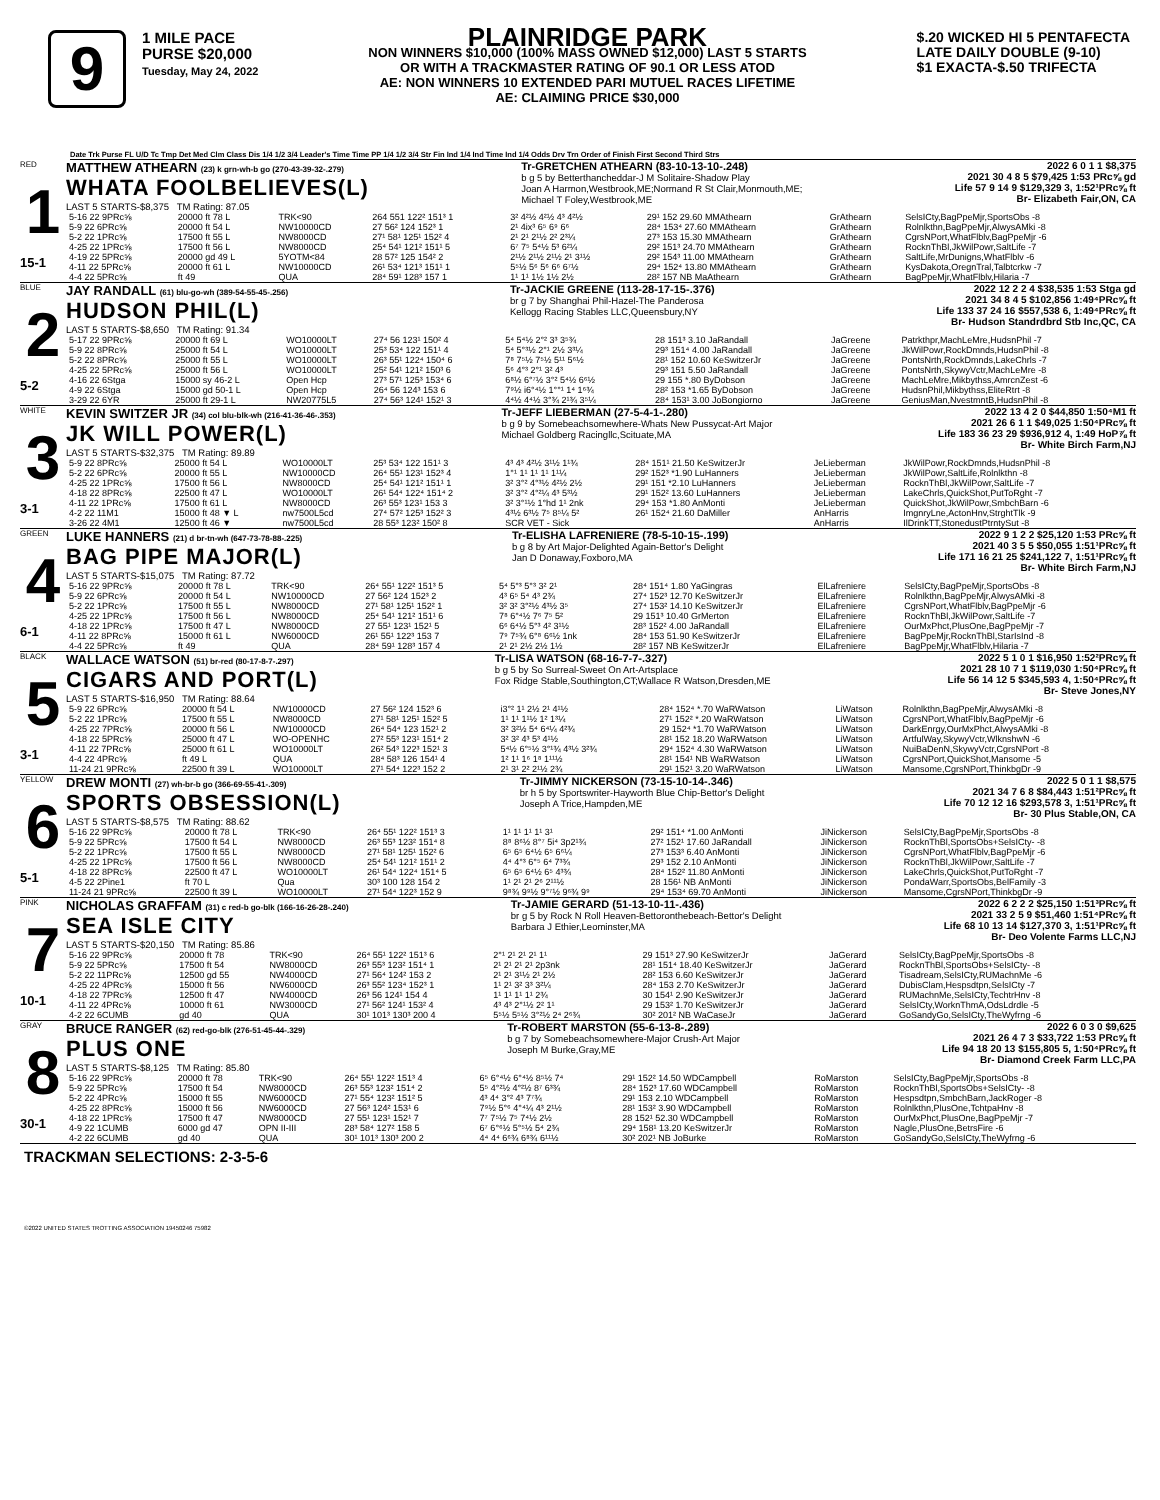9
1 MILE PACE
PURSE $20,000
Tuesday, May 24, 2022
PLAINRIDGE PARK
NON WINNERS $10,000 (100% MASS OWNED $12,000) LAST 5 STARTS
OR WITH A TRACKMASTER RATING OF 90.1 OR LESS ATOD
AE: NON WINNERS 10 EXTENDED PARI MUTUEL RACES LIFETIME
AE: CLAIMING PRICE $30,000
$.20 WICKED HI 5 PENTAFECTA
LATE DAILY DOUBLE (9-10)
$1 EXACTA-$.50 TRIFECTA
Date Trk Purse FL U/D Tc Tmp Det Med Clm Class Dis 1/4 1/2 3/4 Leader's Time Time PP 1/4 1/2 3/4 Str Fin Ind 1/4 Ind Time Ind 1/4 Odds Drv Trn Order of Finish First Second Third Strs
RED
1
15-1
MATTHEW ATHEARN (23) k grn-wh-b go (270-43-39-32-.279)
WHATA FOOLBELIEVES(L)
LAST 5 STARTS-$8,375 TM Rating: 87.05
Tr-GRETCHEN ATHEARN (83-10-13-10-.248)
b g 5 by Betterthancheddar-J M Solitaire-Shadow Play
Joan A Harmon,Westbrook,ME;Normand R St Clair,Monmouth,ME;
Michael T Foley,Westbrook,ME
2022 6 0 1 1 $8,375
2021 30 4 8 5 $79,425 1:53 PRc⅝ gd
Life 57 9 14 9 $129,329 3, 1:52¹PRc⅝ ft
Br- Elizabeth Fair,ON, CA
| 5-16 22 9PRc⅝ | 20000 ft 78 L | TRK<90 | 264 551 122² 151³ 1 | 3² 4²½ 4²½ 4³ 4²½ | 29¹ 152 29.60 MMAthearn | GrAthearn | SelsICty,BagPpeMjr,SportsObs -8 |
| 5-9 22 6PRc⅝ | 20000 ft 54 L | NW10000CD | 27 56² 124 152³ 1 | 2¹ 4ix³ 6⁵ 6⁹ 6⁶ | 28⁴ 153⁴ 27.60 MMAthearn | GrAthearn | Rolnlkthn,BagPpeMjr,AlwysAMki -8 |
| 5-2 22 1PRc⅝ | 17500 ft 55 L | NW8000CD | 27¹ 58¹ 125¹ 152² 4 | 2¹ 2¹ 2¹½ 2² 2³¼ | 27³ 153 15.30 MMAthearn | GrAthearn | CgrsNPort,WhatFlblv,BagPpeMjr -6 |
| 4-25 22 1PRc⅝ | 17500 ft 56 L | NW8000CD | 25⁴ 54¹ 121² 151¹ 5 | 6⁷ 7⁵ 5⁴½ 5³ 6²¼ | 29² 151³ 24.70 MMAthearn | GrAthearn | RocknThBl,JkWilPowr,SaltLife -7 |
| 4-19 22 5PRc⅝ | 20000 gd 49 L | 5YOTM<84 | 28 57² 125 154² 2 | 2¹½ 2¹½ 2¹½ 2¹ 3¹½ | 29² 154³ 11.00 MMAthearn | GrAthearn | SaltLife,MrDunigns,WhatFlblv -6 |
| 4-11 22 5PRc⅝ | 20000 ft 61 L | NW10000CD | 26¹ 53⁴ 121³ 151¹ 1 | 5⁵½ 5⁶ 5⁶ 6⁶ 6⁷½ | 29⁴ 152⁴ 13.80 MMAthearn | GrAthearn | KysDakota,OregnTral,Talbtcrkw -7 |
| 4-4 22 5PRc⅝ | ft 49 | QUA | 28⁴ 59¹ 128³ 157 1 | 1¹ 1¹ 1½ 1½ 2½ | 28² 157 NB MaAthearn | GrAthearn | BagPpeMjr,WhatFlblv,Hilaria -7 |
BLUE
2
5-2
JAY RANDALL (61) blu-go-wh (389-54-55-45-.256)
HUDSON PHIL(L)
LAST 5 STARTS-$8,650 TM Rating: 91.34
Tr-JACKIE GREENE (113-28-17-15-.376)
br g 7 by Shanghai Phil-Hazel-The Panderosa
Kellogg Racing Stables LLC,Queensbury,NY
2022 12 2 2 4 $38,535 1:53 Stga gd
2021 34 8 4 5 $102,856 1:49⁴PRc⅝ ft
Life 133 37 24 16 $557,538 6, 1:49⁴PRc⅝ ft
Br- Hudson Standrdbrd Stb Inc,QC, CA
| 5-17 22 9PRc⅝ | 20000 ft 69 L | WO10000LT | 27⁴ 56 123¹ 150² 4 | 5⁴ 5⁴½ 2°² 3³ 3⁵¾ | 28 151³ 3.10 JaRandall | JaGreene | Patrkthpr,MachLeMre,HudsnPhil -7 |
| 5-9 22 8PRc⅝ | 25000 ft 54 L | WO10000LT | 25³ 53⁴ 122 151¹ 4 | 5⁴ 5°³½ 2°¹ 2½ 3³¼ | 29³ 151⁴ 4.00 JaRandall | JaGreene | JkWilPowr,RockDmnds,HudsnPhil -8 |
| 5-2 22 8PRc⅝ | 25000 ft 55 L | WO10000LT | 26³ 55¹ 122⁴ 150⁴ 6 | 7⁸ 7⁵½ 7⁵½ 5¹¹ 5⁶½ | 28¹ 152 10.60 KeSwitzerJr | JaGreene | PontsNrth,RockDmnds,LakeChrls -7 |
| 4-25 22 5PRc⅝ | 25000 ft 56 L | WO10000LT | 25² 54¹ 121² 150³ 6 | 5⁶ 4°³ 2°¹ 3² 4³ | 29³ 151 5.50 JaRandall | JaGreene | PontsNrth,SkywyVctr,MachLeMre -8 |
| 4-16 22 6Stga | 15000 sy 46-2 L | Open Hcp | 27³ 57¹ 125³ 153⁴ 6 | 6⁸½ 6°⁷½ 3°² 5⁴½ 6⁶½ | 29 155 *.80 ByDobson | JaGreene | MachLeMre,Mikbythss,AmrcnZest -6 |
| 4-9 22 6Stga | 15000 gd 50-1 L | Open Hcp | 26⁴ 56 124³ 153 6 | 7⁹½ i6°⁴½ 1°°¹ 1⁴ 1⁶¾ | 28² 153 *1.65 ByDobson | JaGreene | HudsnPhil,Mikbythss,EliteRtrt -8 |
| 3-29 22 6YR | 25000 ft 29-1 L | NW20775L5 | 27⁴ 56³ 124¹ 152¹ 3 | 4⁴½ 4⁴½ 3°¾ 2¹¾ 3⁵¼ | 28⁴ 153¹ 3.00 JoBongiorno | JaGreene | GeniusMan,NvestmntB,HudsnPhil -8 |
WHITE
3
3-1
KEVIN SWITZER JR (34) col blu-blk-wh (216-41-36-46-.353)
JK WILL POWER(L)
LAST 5 STARTS-$32,375 TM Rating: 89.89
Tr-JEFF LIEBERMAN (27-5-4-1-.280)
b g 9 by Somebeachsomewhere-Whats New Pussycat-Art Major
Michael Goldberg Racingllc,Scituate,MA
2022 13 4 2 0 $44,850 1:50⁴M1 ft
2021 26 6 1 1 $49,025 1:50⁴PRc⅝ ft
Life 183 36 23 29 $936,912 4, 1:49 HoP⅞ ft
Br- White Birch Farm,NJ
| 5-9 22 8PRc⅝ | 25000 ft 54 L | WO10000LT | 25³ 53⁴ 122 151¹ 3 | 4³ 4³ 4²½ 3¹½ 1¹¾ | 28⁴ 151¹ 21.50 KeSwitzerJr | JeLieberman | JkWilPowr,RockDmnds,HudsnPhil -8 |
| 5-2 22 6PRc⅝ | 20000 ft 55 L | NW10000CD | 26⁴ 55¹ 123¹ 152³ 4 | 1°¹ 1¹ 1¹ 1¹ 1¹¼ | 29² 152³ *1.90 LuHanners | JeLieberman | JkWilPowr,SaltLife,Rolnlkthn -8 |
| 4-25 22 1PRc⅝ | 17500 ft 56 L | NW8000CD | 25⁴ 54¹ 121² 151¹ 1 | 3² 3°² 4°³½ 4²½ 2½ | 29¹ 151 *2.10 LuHanners | JeLieberman | RocknThBl,JkWilPowr,SaltLife -7 |
| 4-18 22 8PRc⅝ | 22500 ft 47 L | WO10000LT | 26¹ 54⁴ 122⁴ 151⁴ 2 | 3² 3°² 4°²¼ 4³ 5³½ | 29¹ 152² 13.60 LuHanners | JeLieberman | LakeChrls,QuickShot,PutToRght -7 |
| 4-11 22 1PRc⅝ | 17500 ft 61 L | NW8000CD | 26³ 55³ 123¹ 153 3 | 3² 3°¹½ 1°hd 1¹ 2nk | 29⁴ 153 *1.80 AnMonti | JeLieberman | QuickShot,JkWilPowr,SmbchBarn -6 |
| 4-2 22 11M1 | 15000 ft 48 ▼ L | nw7500L5cd | 27⁴ 57² 125³ 152² 3 | 4³½ 6³½ 7⁵ 8⁵¼ 5² | 26¹ 152⁴ 21.60 DaMiller | AnHarris | ImgnryLne,ActonHnv,StrghtTlk -9 |
| 3-26 22 4M1 | 12500 ft 46 ▼ | nw7500L5cd | 28 55³ 123² 150² 8 | SCR VET - Sick | | AnHarris | IlDrinkTT,StonedustPtrntySut -8 |
GREEN
4
6-1
LUKE HANNERS (21) d br-tn-wh (647-73-78-88-.225)
BAG PIPE MAJOR(L)
LAST 5 STARTS-$15,075 TM Rating: 87.72
Tr-ELISHA LAFRENIERE (78-5-10-15-.199)
b g 8 by Art Major-Delighted Again-Bettor's Delight
Jan D Donaway,Foxboro,MA
2022 9 1 2 2 $25,120 1:53 PRc⅝ ft
2021 40 3 5 5 $50,055 1:51¹PRc⅝ ft
Life 171 16 21 25 $241,122 7, 1:51¹PRc⅝ ft
Br- White Birch Farm,NJ
| 5-16 22 9PRc⅝ | 20000 ft 78 L | TRK<90 | 26⁴ 55¹ 122² 151³ 5 | 5⁴ 5°³ 5°³ 3² 2¹ | 28⁴ 151⁴ 1.80 YaGingras | ElLafreniere | SelsICty,BagPpeMjr,SportsObs -8 |
| 5-9 22 6PRc⅝ | 20000 ft 54 L | NW10000CD | 27 56² 124 152³ 2 | 4³ 6⁵ 5⁴ 4³ 2¾ | 27⁴ 152³ 12.70 KeSwitzerJr | ElLafreniere | Rolnlkthn,BagPpeMjr,AlwysAMki -8 |
| 5-2 22 1PRc⅝ | 17500 ft 55 L | NW8000CD | 27¹ 58¹ 125¹ 152² 1 | 3² 3² 3°²½ 4³½ 3⁵ | 27⁴ 153² 14.10 KeSwitzerJr | ElLafreniere | CgrsNPort,WhatFlblv,BagPpeMjr -6 |
| 4-25 22 1PRc⅝ | 17500 ft 56 L | NW8000CD | 25⁴ 54¹ 121² 151¹ 6 | 7⁸ 6°⁴½ 7⁶ 7⁵ 5² | 29 151³ 10.40 GrMerton | ElLafreniere | RocknThBl,JkWilPowr,SaltLife -7 |
| 4-18 22 1PRc⅝ | 17500 ft 47 L | NW8000CD | 27 55¹ 123¹ 152¹ 5 | 6⁶ 6⁴½ 5°³ 4² 3¹½ | 28³ 152² 4.00 JaRandall | ElLafreniere | OurMxPhct,PlusOne,BagPpeMjr -7 |
| 4-11 22 8PRc⅝ | 15000 ft 61 L | NW6000CD | 26¹ 55¹ 122³ 153 7 | 7⁹ 7⁵¾ 6°⁸ 6⁶½ 1nk | 28⁴ 153 51.90 KeSwitzerJr | ElLafreniere | BagPpeMjr,RocknThBl,StarIsInd -8 |
| 4-4 22 5PRc⅝ | ft 49 | QUA | 28⁴ 59¹ 128³ 157 4 | 2¹ 2¹ 2½ 2½ 1½ | 28² 157 NB KeSwitzerJr | ElLafreniere | BagPpeMjr,WhatFlblv,Hilaria -7 |
BLACK
5
3-1
WALLACE WATSON (51) br-red (80-17-8-7-.297)
CIGARS AND PORT(L)
LAST 5 STARTS-$16,950 TM Rating: 88.64
Tr-LISA WATSON (68-16-7-7-.327)
b g 5 by So Surreal-Sweet On Art-Artsplace
Fox Ridge Stable,Southington,CT;Wallace R Watson,Dresden,ME
2022 5 1 0 1 $16,950 1:52²PRc⅝ ft
2021 28 10 7 1 $119,030 1:50⁴PRc⅝ ft
Life 56 14 12 5 $345,593 4, 1:50⁴PRc⅝ ft
Br- Steve Jones,NY
| 5-9 22 6PRc⅝ | 20000 ft 54 L | NW10000CD | 27 56² 124 152³ 6 | i3°² 1¹ 2½ 2¹ 4¹½ | 28⁴ 152⁴ *.70 WaRWatson | LiWatson | Rolnlkthn,BagPpeMjr,AlwysAMki -8 |
| 5-2 22 1PRc⅝ | 17500 ft 55 L | NW8000CD | 27¹ 58¹ 125¹ 152² 5 | 1¹ 1¹ 1¹½ 1² 1³¼ | 27¹ 152² *.20 WaRWatson | LiWatson | CgrsNPort,WhatFlblv,BagPpeMjr -6 |
| 4-25 22 7PRc⅝ | 20000 ft 56 L | NW10000CD | 26⁴ 54⁴ 123 152¹ 2 | 3² 3²½ 5⁴ 6⁴¼ 4²¾ | 29 152⁴ *1.70 WaRWatson | LiWatson | DarkEnrgy,OurMxPhct,AlwysAMki -8 |
| 4-18 22 5PRc⅝ | 25000 ft 47 L | WO-OPENHC | 27² 55³ 123¹ 151⁴ 2 | 3² 3² 4³ 5³ 4¹½ | 28¹ 152 18.20 WaRWatson | LiWatson | ArtfulWay,SkywyVctr,WlknshwN -6 |
| 4-11 22 7PRc⅝ | 25000 ft 61 L | WO10000LT | 26² 54³ 122³ 152¹ 3 | 5⁴½ 6°⁵½ 3°¹¾ 4³½ 3²¾ | 29⁴ 152⁴ 4.30 WaRWatson | LiWatson | NuiBaDenN,SkywyVctr,CgrsNPort -8 |
| 4-4 22 4PRc⅝ | ft 49 L | QUA | 28⁴ 58³ 126 154¹ 4 | 1² 1¹ 1⁶ 1⁸ 1¹¹½ | 28¹ 154¹ NB WaRWatson | LiWatson | CgrsNPort,QuickShot,Mansome -5 |
| 11-24 21 9PRc⅝ | 22500 ft 39 L | WO10000LT | 27¹ 54⁴ 122³ 152 2 | 2¹ 3¹ 2² 2¹½ 2¾ | 29¹ 152¹ 3.20 WaRWatson | LiWatson | Mansome,CgrsNPort,ThinkbgDr -9 |
YELLOW
6
5-1
DREW MONTI (27) wh-br-b go (366-69-55-41-.309)
SPORTS OBSESSION(L)
LAST 5 STARTS-$8,575 TM Rating: 88.62
Tr-JIMMY NICKERSON (73-15-10-14-.346)
br h 5 by Sportswriter-Hayworth Blue Chip-Bettor's Delight
Joseph A Trice,Hampden,ME
2022 5 0 1 1 $8,575
2021 34 7 6 8 $84,443 1:51²PRc⅝ ft
Life 70 12 12 16 $293,578 3, 1:51¹PRc⅝ ft
Br- 30 Plus Stable,ON, CA
| 5-16 22 9PRc⅝ | 20000 ft 78 L | TRK<90 | 26⁴ 55¹ 122² 151³ 3 | 1¹ 1¹ 1¹ 1¹ 3¹ | 29² 151⁴ *1.00 AnMonti | JiNickerson | SelsICty,BagPpeMjr,SportsObs -8 |
| 5-9 22 5PRc⅝ | 17500 ft 54 L | NW8000CD | 26³ 55³ 123² 151⁴ 8 | 8⁸ 8⁶½ 8°⁷ 5i⁴ 3p2¹¾ | 27² 152¹ 17.60 JaRandall | JiNickerson | RocknThBl,SportsObs+SelsICty- -8 |
| 5-2 22 1PRc⅝ | 17500 ft 55 L | NW8000CD | 27¹ 58¹ 125¹ 152² 6 | 6⁵ 6⁵ 6⁴½ 6⁵ 6⁶¼ | 27³ 153³ 6.40 AnMonti | JiNickerson | CgrsNPort,WhatFlblv,BagPpeMjr -6 |
| 4-25 22 1PRc⅝ | 17500 ft 56 L | NW8000CD | 25⁴ 54¹ 121² 151¹ 2 | 4⁴ 4°³ 6°⁵ 6⁴ 7³¾ | 29³ 152 2.10 AnMonti | JiNickerson | RocknThBl,JkWilPowr,SaltLife -7 |
| 4-18 22 8PRc⅝ | 22500 ft 47 L | WO10000LT | 26¹ 54⁴ 122⁴ 151⁴ 5 | 6⁵ 6⁵ 6⁴½ 6⁵ 4³¾ | 28⁴ 152² 11.80 AnMonti | JiNickerson | LakeChrls,QuickShot,PutToRght -7 |
| 4-5 22 2Pine1 | ft 70 L | Qua | 30³ 100 128 154 2 | 1¹ 2¹ 2¹ 2⁶ 2¹¹½ | 28 156¹ NB AnMonti | JiNickerson | PondaWarr,SportsObs,BelFamily -3 |
| 11-24 21 9PRc⅝ | 22500 ft 39 L | WO10000LT | 27¹ 54⁴ 122³ 152 9 | 9⁸¾ 9⁹½ 9°⁷½ 9⁶¾ 9⁹ | 29⁴ 153⁴ 69.70 AnMonti | JiNickerson | Mansome,CgrsNPort,ThinkbgDr -9 |
PINK
7
10-1
NICHOLAS GRAFFAM (31) c red-b go-blk (166-16-26-28-.240)
SEA ISLE CITY
LAST 5 STARTS-$20,150 TM Rating: 85.86
Tr-JAMIE GERARD (51-13-10-11-.436)
br g 5 by Rock N Roll Heaven-Bettoronthebeach-Bettor's Delight
Barbara J Ethier,Leominster,MA
2022 6 2 2 2 $25,150 1:51³PRc⅝ ft
2021 33 2 5 9 $51,460 1:51⁴PRc⅝ ft
Life 68 10 13 14 $127,370 3, 1:51¹PRc⅝ ft
Br- Deo Volente Farms LLC,NJ
| 5-16 22 9PRc⅝ | 20000 ft 78 | TRK<90 | 26⁴ 55¹ 122² 151³ 6 | 2°¹ 2¹ 2¹ 2¹ 1¹ | 29 151³ 27.90 KeSwitzerJr | JaGerard | SelsICty,BagPpeMjr,SportsObs -8 |
| 5-9 22 5PRc⅝ | 17500 ft 54 | NW8000CD | 26³ 55³ 123² 151⁴ 1 | 2¹ 2¹ 2¹ 2¹ 2p3nk | 28¹ 151⁴ 18.40 KeSwitzerJr | JaGerard | RocknThBl,SportsObs+SelsICty- -8 |
| 5-2 22 11PRc⅝ | 12500 gd 55 | NW4000CD | 27¹ 56⁴ 124² 153 2 | 2¹ 2¹ 3¹½ 2¹ 2½ | 28² 153 6.60 KeSwitzerJr | JaGerard | Tisadream,SelsICty,RUMachnMe -6 |
| 4-25 22 4PRc⅝ | 15000 ft 56 | NW6000CD | 26³ 55² 123⁴ 152³ 1 | 1¹ 2¹ 3² 3³ 3²¼ | 28⁴ 153 2.70 KeSwitzerJr | JaGerard | DubisClam,Hespsdtpn,SelsICty -7 |
| 4-18 22 7PRc⅝ | 12500 ft 47 | NW4000CD | 26³ 56 124¹ 154 4 | 1¹ 1¹ 1¹ 1¹ 2¾ | 30 154¹ 2.90 KeSwitzerJr | JaGerard | RUMachnMe,SelsICty,TechtrHnv -8 |
| 4-11 22 4PRc⅝ | 10000 ft 61 | NW3000CD | 27¹ 56² 124¹ 153² 4 | 4³ 4³ 2°¹½ 2² 1¹ | 29 153² 1.70 KeSwitzerJr | JaGerard | SelsICty,WorknThmA,OdsLdrdle -5 |
| 4-2 22 6CUMB | gd 40 | QUA | 30¹ 101³ 130³ 200 4 | 5⁵½ 5⁵½ 3°²½ 2⁴ 2⁶¾ | 30² 201² NB WaCaseJr | JaGerard | GoSandyGo,SelsICty,TheWyfrng -6 |
GRAY
8
30-1
BRUCE RANGER (62) red-go-blk (276-51-45-44-.329)
PLUS ONE
LAST 5 STARTS-$8,125 TM Rating: 85.80
Tr-ROBERT MARSTON (55-6-13-8-.289)
b g 7 by Somebeachsomewhere-Major Crush-Art Major
Joseph M Burke,Gray,ME
2022 6 0 3 0 $9,625
2021 26 4 7 3 $33,722 1:53 PRc⅝ ft
Life 94 18 20 13 $155,805 5, 1:50⁴PRc⅝ ft
Br- Diamond Creek Farm LLC,PA
| 5-16 22 9PRc⅝ | 20000 ft 78 | TRK<90 | 26⁴ 55¹ 122² 151³ 4 | 6⁵ 6°⁴½ 6°⁴½ 8⁵½ 7⁴ | 29¹ 152² 14.50 WDCampbell | RoMarston | SelsICty,BagPpeMjr,SportsObs -8 |
| 5-9 22 5PRc⅝ | 17500 ft 54 | NW8000CD | 26³ 55³ 123² 151⁴ 2 | 5⁵ 4°²½ 4°²½ 8⁷ 6³¾ | 28⁴ 152³ 17.60 WDCampbell | RoMarston | RocknThBl,SportsObs+SelsICty- -8 |
| 5-2 22 4PRc⅝ | 15000 ft 55 | NW6000CD | 27¹ 55⁴ 123² 151² 5 | 4³ 4⁴ 3°² 4³ 7⁷¾ | 29¹ 153 2.10 WDCampbell | RoMarston | Hespsdtpn,SmbchBarn,JackRoger -8 |
| 4-25 22 8PRc⅝ | 15000 ft 56 | NW6000CD | 27 56³ 124² 153¹ 6 | 7⁹½ 5°⁶ 4°⁴¼ 4³ 2¹½ | 28¹ 153² 3.90 WDCampbell | RoMarston | Rolnlkthn,PlusOne,TchtpaHnv -8 |
| 4-18 22 1PRc⅝ | 17500 ft 47 | NW8000CD | 27 55¹ 123¹ 152¹ 7 | 7⁷ 7⁵½ 7⁵ 7⁴½ 2½ | 28 152¹ 52.30 WDCampbell | RoMarston | OurMxPhct,PlusOne,BagPpeMjr -7 |
| 4-9 22 1CUMB | 6000 gd 47 | OPN II-III | 28³ 58⁴ 127² 158 5 | 6⁷ 6°⁶½ 5°⁵½ 5⁴ 2¾ | 29⁴ 158¹ 13.20 KeSwitzerJr | RoMarston | Nagle,PlusOne,BetrsFire -6 |
| 4-2 22 6CUMB | gd 40 | QUA | 30¹ 101³ 130³ 200 2 | 4⁴ 4⁴ 6⁶¾ 6⁸¾ 6¹¹½ | 30² 202¹ NB JoBurke | RoMarston | GoSandyGo,SelsICty,TheWyfrng -6 |
TRACKMAN SELECTIONS: 2-3-5-6
©2022 UNITED STATES TROTTING ASSOCIATION 19450246 75982